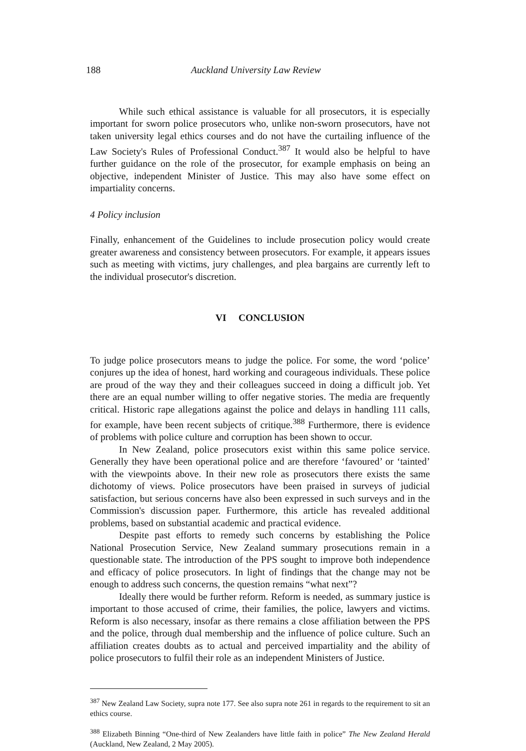188 Auckland University Law Review
While such ethical assistance is valuable for all prosecutors, it is especially important for sworn police prosecutors who, unlike non-sworn prosecutors, have not taken university legal ethics courses and do not have the curtailing influence of the Law Society's Rules of Professional Conduct.<sup>387</sup> It would also be helpful to have further guidance on the role of the prosecutor, for example emphasis on being an objective, independent Minister of Justice. This may also have some effect on impartiality concerns.
4 Policy inclusion
Finally, enhancement of the Guidelines to include prosecution policy would create greater awareness and consistency between prosecutors. For example, it appears issues such as meeting with victims, jury challenges, and plea bargains are currently left to the individual prosecutor's discretion.
VI CONCLUSION
To judge police prosecutors means to judge the police. For some, the word ‘police’ conjures up the idea of honest, hard working and courageous individuals. These police are proud of the way they and their colleagues succeed in doing a difficult job. Yet there are an equal number willing to offer negative stories. The media are frequently critical. Historic rape allegations against the police and delays in handling 111 calls, for example, have been recent subjects of critique.<sup>388</sup> Furthermore, there is evidence of problems with police culture and corruption has been shown to occur.
In New Zealand, police prosecutors exist within this same police service. Generally they have been operational police and are therefore ‘favoured’ or ‘tainted’ with the viewpoints above. In their new role as prosecutors there exists the same dichotomy of views. Police prosecutors have been praised in surveys of judicial satisfaction, but serious concerns have also been expressed in such surveys and in the Commission's discussion paper. Furthermore, this article has revealed additional problems, based on substantial academic and practical evidence.
Despite past efforts to remedy such concerns by establishing the Police National Prosecution Service, New Zealand summary prosecutions remain in a questionable state. The introduction of the PPS sought to improve both independence and efficacy of police prosecutors. In light of findings that the change may not be enough to address such concerns, the question remains “what next”?
Ideally there would be further reform. Reform is needed, as summary justice is important to those accused of crime, their families, the police, lawyers and victims. Reform is also necessary, insofar as there remains a close affiliation between the PPS and the police, through dual membership and the influence of police culture. Such an affiliation creates doubts as to actual and perceived impartiality and the ability of police prosecutors to fulfil their role as an independent Ministers of Justice.
<sup>387</sup> New Zealand Law Society, supra note 177. See also supra note 261 in regards to the requirement to sit an ethics course.
<sup>388</sup> Elizabeth Binning “One-third of New Zealanders have little faith in police” The New Zealand Herald (Auckland, New Zealand, 2 May 2005).